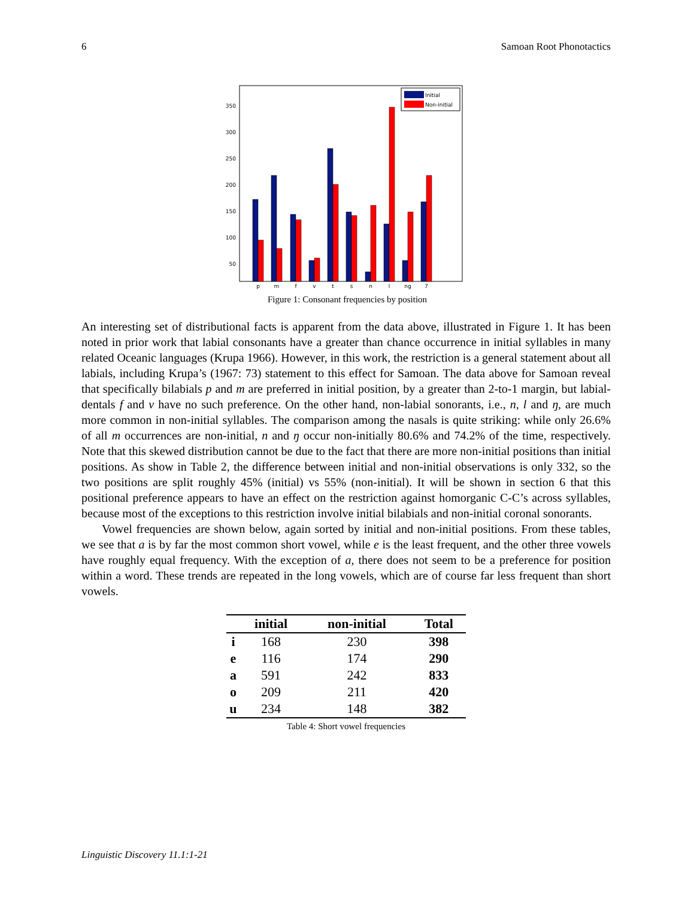6 Samoan Root Phonotactics
350
300
250
200
150
100
50
Initial
Non-initial
p
m
f
v
t
s
n
l
ng
7
Figure 1: Consonant frequencies by position
An interesting set of distributional facts is apparent from the data above, illustrated in Figure 1. It has been noted in prior work that labial consonants have a greater than chance occurrence in initial syllables in many related Oceanic languages (Krupa 1966). However, in this work, the restriction is a general statement about all labials, including Krupa’s (1967: 73) statement to this effect for Samoan. The data above for Samoan reveal that specifically bilabials p and m are preferred in initial position, by a greater than 2-to-1 margin, but labial-dentals f and v have no such preference. On the other hand, non-labial sonorants, i.e., n, l and ŋ, are much more common in non-initial syllables. The comparison among the nasals is quite striking: while only 26.6% of all m occurrences are non-initial, n and ŋ occur non-initially 80.6% and 74.2% of the time, respectively. Note that this skewed distribution cannot be due to the fact that there are more non-initial positions than initial positions. As show in Table 2, the difference between initial and non-initial observations is only 332, so the two positions are split roughly 45% (initial) vs 55% (non-initial). It will be shown in section 6 that this positional preference appears to have an effect on the restriction against homorganic C-C’s across syllables, because most of the exceptions to this restriction involve initial bilabials and non-initial coronal sonorants.
Vowel frequencies are shown below, again sorted by initial and non-initial positions. From these tables, we see that a is by far the most common short vowel, while e is the least frequent, and the other three vowels have roughly equal frequency. With the exception of a, there does not seem to be a preference for position within a word. These trends are repeated in the long vowels, which are of course far less frequent than short vowels.
| | initial | non-initial | Total |
| --- | --- | --- | --- |
| i | 168 | 230 | 398 |
| e | 116 | 174 | 290 |
| a | 591 | 242 | 833 |
| o | 209 | 211 | 420 |
| u | 234 | 148 | 382 |
Table 4: Short vowel frequencies
Linguistic Discovery 11.1:1-21